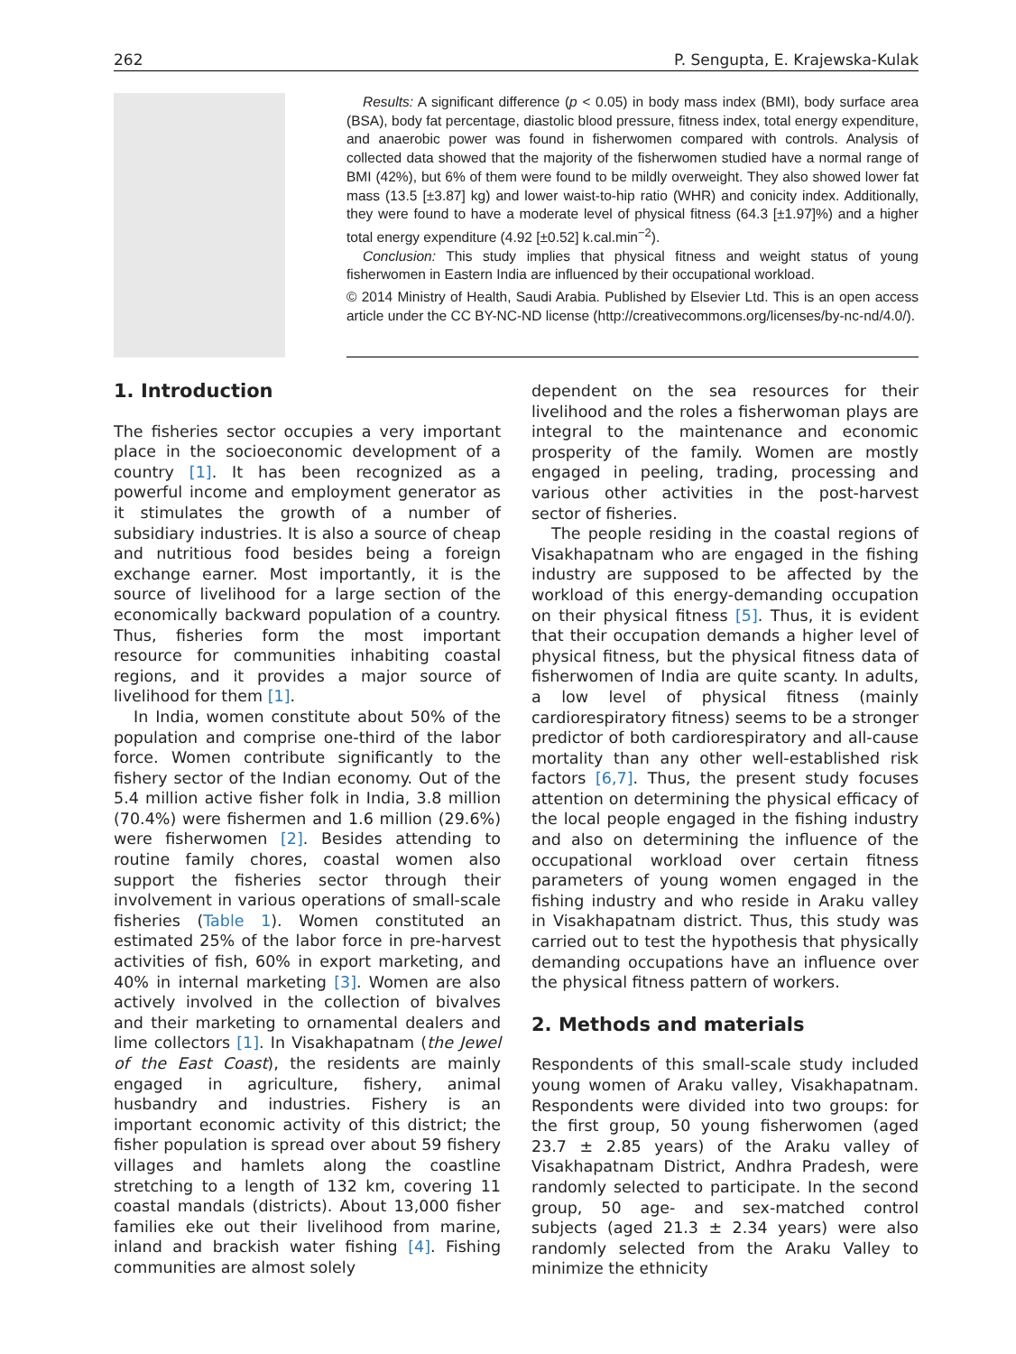262 P. Sengupta, E. Krajewska-Kulak
Results: A significant difference (p < 0.05) in body mass index (BMI), body surface area (BSA), body fat percentage, diastolic blood pressure, fitness index, total energy expenditure, and anaerobic power was found in fisherwomen compared with controls. Analysis of collected data showed that the majority of the fisherwomen studied have a normal range of BMI (42%), but 6% of them were found to be mildly overweight. They also showed lower fat mass (13.5 [±3.87] kg) and lower waist-to-hip ratio (WHR) and conicity index. Additionally, they were found to have a moderate level of physical fitness (64.3 [±1.97]%) and a higher total energy expenditure (4.92 [±0.52] k.cal.min<sup>−2</sup>).
Conclusion: This study implies that physical fitness and weight status of young fisherwomen in Eastern India are influenced by their occupational workload.
© 2014 Ministry of Health, Saudi Arabia. Published by Elsevier Ltd. This is an open access article under the CC BY-NC-ND license (http://creativecommons.org/licenses/by-nc-nd/4.0/).
1. Introduction
The fisheries sector occupies a very important place in the socioeconomic development of a country [1]. It has been recognized as a powerful income and employment generator as it stimulates the growth of a number of subsidiary industries. It is also a source of cheap and nutritious food besides being a foreign exchange earner. Most importantly, it is the source of livelihood for a large section of the economically backward population of a country. Thus, fisheries form the most important resource for communities inhabiting coastal regions, and it provides a major source of livelihood for them [1].
In India, women constitute about 50% of the population and comprise one-third of the labor force. Women contribute significantly to the fishery sector of the Indian economy. Out of the 5.4 million active fisher folk in India, 3.8 million (70.4%) were fishermen and 1.6 million (29.6%) were fisherwomen [2]. Besides attending to routine family chores, coastal women also support the fisheries sector through their involvement in various operations of small-scale fisheries (Table 1). Women constituted an estimated 25% of the labor force in pre-harvest activities of fish, 60% in export marketing, and 40% in internal marketing [3]. Women are also actively involved in the collection of bivalves and their marketing to ornamental dealers and lime collectors [1]. In Visakhapatnam (the Jewel of the East Coast), the residents are mainly engaged in agriculture, fishery, animal husbandry and industries. Fishery is an important economic activity of this district; the fisher population is spread over about 59 fishery villages and hamlets along the coastline stretching to a length of 132 km, covering 11 coastal mandals (districts). About 13,000 fisher families eke out their livelihood from marine, inland and brackish water fishing [4]. Fishing communities are almost solely
dependent on the sea resources for their livelihood and the roles a fisherwoman plays are integral to the maintenance and economic prosperity of the family. Women are mostly engaged in peeling, trading, processing and various other activities in the post-harvest sector of fisheries.
The people residing in the coastal regions of Visakhapatnam who are engaged in the fishing industry are supposed to be affected by the workload of this energy-demanding occupation on their physical fitness [5]. Thus, it is evident that their occupation demands a higher level of physical fitness, but the physical fitness data of fisherwomen of India are quite scanty. In adults, a low level of physical fitness (mainly cardiorespiratory fitness) seems to be a stronger predictor of both cardiorespiratory and all-cause mortality than any other well-established risk factors [6,7]. Thus, the present study focuses attention on determining the physical efficacy of the local people engaged in the fishing industry and also on determining the influence of the occupational workload over certain fitness parameters of young women engaged in the fishing industry and who reside in Araku valley in Visakhapatnam district. Thus, this study was carried out to test the hypothesis that physically demanding occupations have an influence over the physical fitness pattern of workers.
2. Methods and materials
Respondents of this small-scale study included young women of Araku valley, Visakhapatnam. Respondents were divided into two groups: for the first group, 50 young fisherwomen (aged 23.7 ± 2.85 years) of the Araku valley of Visakhapatnam District, Andhra Pradesh, were randomly selected to participate. In the second group, 50 age- and sex-matched control subjects (aged 21.3 ± 2.34 years) were also randomly selected from the Araku Valley to minimize the ethnicity